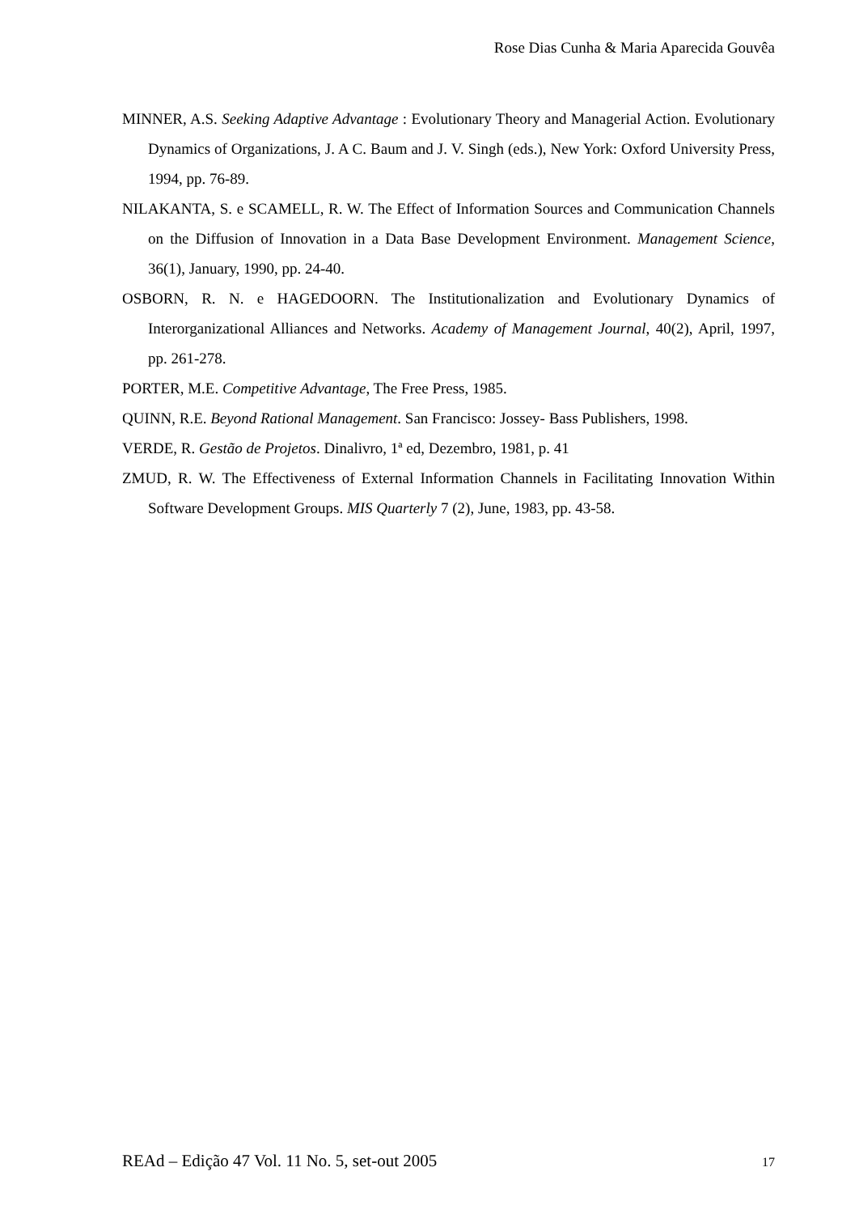Rose Dias Cunha & Maria Aparecida Gouvêa
MINNER, A.S. Seeking Adaptive Advantage : Evolutionary Theory and Managerial Action. Evolutionary Dynamics of Organizations, J. A C. Baum and J. V. Singh (eds.), New York: Oxford University Press, 1994, pp. 76-89.
NILAKANTA, S. e SCAMELL, R. W. The Effect of Information Sources and Communication Channels on the Diffusion of Innovation in a Data Base Development Environment. Management Science, 36(1), January, 1990, pp. 24-40.
OSBORN, R. N. e HAGEDOORN. The Institutionalization and Evolutionary Dynamics of Interorganizational Alliances and Networks. Academy of Management Journal, 40(2), April, 1997, pp. 261-278.
PORTER, M.E. Competitive Advantage, The Free Press, 1985.
QUINN, R.E. Beyond Rational Management. San Francisco: Jossey- Bass Publishers, 1998.
VERDE, R. Gestão de Projetos. Dinalivro, 1ª ed, Dezembro, 1981, p. 41
ZMUD, R. W. The Effectiveness of External Information Channels in Facilitating Innovation Within Software Development Groups. MIS Quarterly 7 (2), June, 1983, pp. 43-58.
REAd – Edição 47 Vol. 11 No. 5, set-out 2005 17